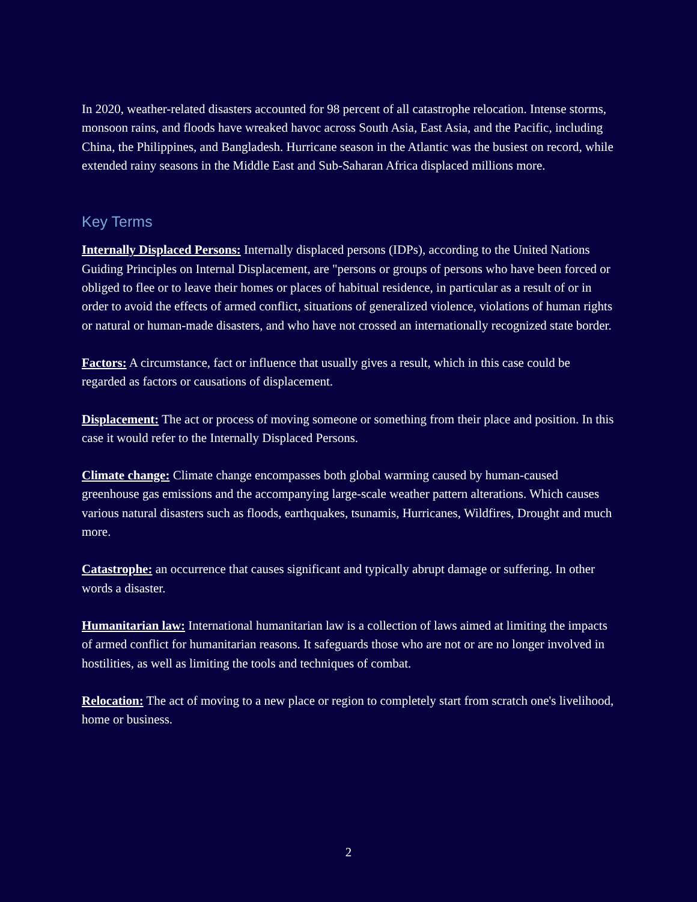In 2020, weather-related disasters accounted for 98 percent of all catastrophe relocation. Intense storms, monsoon rains, and floods have wreaked havoc across South Asia, East Asia, and the Pacific, including China, the Philippines, and Bangladesh. Hurricane season in the Atlantic was the busiest on record, while extended rainy seasons in the Middle East and Sub-Saharan Africa displaced millions more.
Key Terms
Internally Displaced Persons: Internally displaced persons (IDPs), according to the United Nations Guiding Principles on Internal Displacement, are "persons or groups of persons who have been forced or obliged to flee or to leave their homes or places of habitual residence, in particular as a result of or in order to avoid the effects of armed conflict, situations of generalized violence, violations of human rights or natural or human-made disasters, and who have not crossed an internationally recognized state border.
Factors: A circumstance, fact or influence that usually gives a result, which in this case could be regarded as factors or causations of displacement.
Displacement: The act or process of moving someone or something from their place and position. In this case it would refer to the Internally Displaced Persons.
Climate change: Climate change encompasses both global warming caused by human-caused greenhouse gas emissions and the accompanying large-scale weather pattern alterations. Which causes various natural disasters such as floods, earthquakes, tsunamis, Hurricanes, Wildfires, Drought and much more.
Catastrophe: an occurrence that causes significant and typically abrupt damage or suffering. In other words a disaster.
Humanitarian law: International humanitarian law is a collection of laws aimed at limiting the impacts of armed conflict for humanitarian reasons. It safeguards those who are not or are no longer involved in hostilities, as well as limiting the tools and techniques of combat.
Relocation: The act of moving to a new place or region to completely start from scratch one's livelihood, home or business.
2